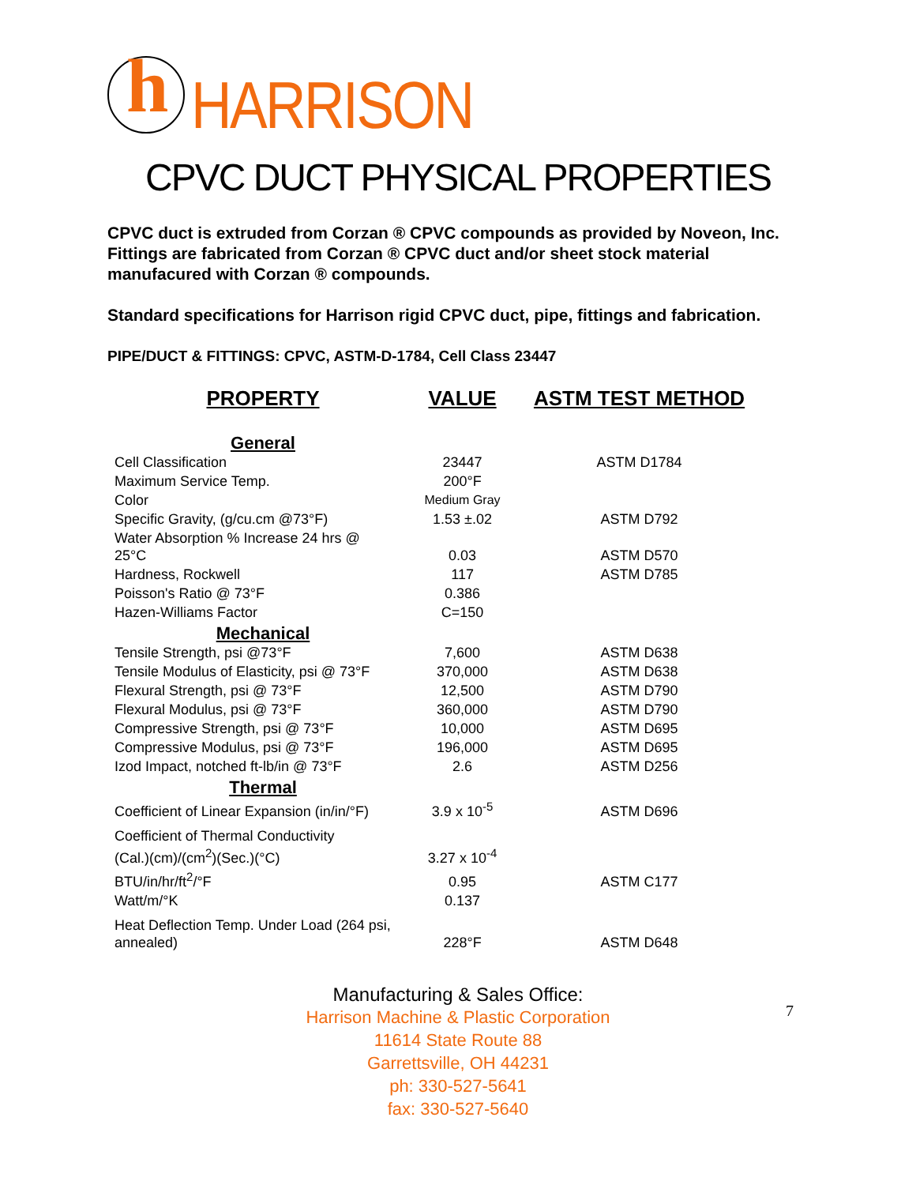h
HARRISON
CPVC DUCT PHYSICAL PROPERTIES
CPVC duct is extruded from Corzan ® CPVC compounds as provided by Noveon, Inc. Fittings are fabricated from Corzan ® CPVC duct and/or sheet stock material manufacured with Corzan ® compounds.
Standard specifications for Harrison rigid CPVC duct, pipe, fittings and fabrication.
PIPE/DUCT & FITTINGS: CPVC, ASTM-D-1784, Cell Class 23447
| PROPERTY | VALUE | ASTM TEST METHOD |
| --- | --- | --- |
| General | | |
| Cell Classification | 23447 | ASTM D1784 |
| Maximum Service Temp. | 200°F | |
| Color | Medium Gray | |
| Specific Gravity, (g/cu.cm @73°F) | 1.53 ±.02 | ASTM D792 |
| Water Absorption % Increase 24 hrs @ 25°C | 0.03 | ASTM D570 |
| Hardness, Rockwell | 117 | ASTM D785 |
| Poisson's Ratio @ 73°F | 0.386 | |
| Hazen-Williams Factor | C=150 | |
| Mechanical | | |
| Tensile Strength, psi @73°F | 7,600 | ASTM D638 |
| Tensile Modulus of Elasticity, psi @ 73°F | 370,000 | ASTM D638 |
| Flexural Strength, psi @ 73°F | 12,500 | ASTM D790 |
| Flexural Modulus, psi @ 73°F | 360,000 | ASTM D790 |
| Compressive Strength, psi @ 73°F | 10,000 | ASTM D695 |
| Compressive Modulus, psi @ 73°F | 196,000 | ASTM D695 |
| Izod Impact, notched ft-lb/in @ 73°F | 2.6 | ASTM D256 |
| Thermal | | |
| Coefficient of Linear Expansion (in/in/°F) | 3.9 x 10<sup>-5</sup> | ASTM D696 |
| Coefficient of Thermal Conductivity (Cal.)(cm)/(cm<sup>2</sup>)(Sec.)(°C) | 3.27 x 10<sup>-4</sup> | |
| BTU/in/hr/ft<sup>2</sup>/°F | 0.95 | ASTM C177 |
| Watt/m/°K | 0.137 | |
| Heat Deflection Temp. Under Load (264 psi, annealed) | 228°F | ASTM D648 |
Manufacturing & Sales Office:
Harrison Machine & Plastic Corporation
11614 State Route 88
Garrettsville, OH 44231
ph: 330-527-5641
fax: 330-527-5640
7